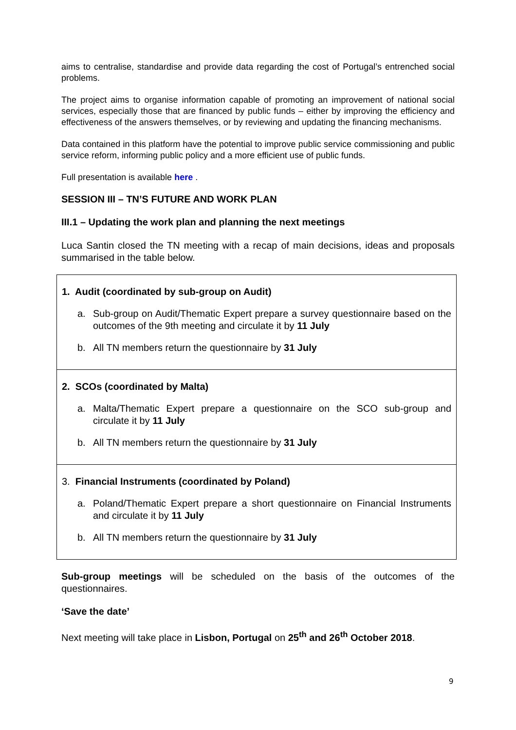aims to centralise, standardise and provide data regarding the cost of Portugal’s entrenched social problems.
The project aims to organise information capable of promoting an improvement of national social services, especially those that are financed by public funds – either by improving the efficiency and effectiveness of the answers themselves, or by reviewing and updating the financing mechanisms.
Data contained in this platform have the potential to improve public service commissioning and public service reform, informing public policy and a more efficient use of public funds.
Full presentation is available here .
SESSION III – TN’S FUTURE AND WORK PLAN
III.1 – Updating the work plan and planning the next meetings
Luca Santin closed the TN meeting with a recap of main decisions, ideas and proposals summarised in the table below.
| 1. Audit (coordinated by sub-group on Audit) a. Sub-group on Audit/Thematic Expert prepare a survey questionnaire based on the outcomes of the 9th meeting and circulate it by 11 July b. All TN members return the questionnaire by 31 July |
| 2. SCOs (coordinated by Malta) a. Malta/Thematic Expert prepare a questionnaire on the SCO sub-group and circulate it by 11 July b. All TN members return the questionnaire by 31 July |
| 3. Financial Instruments (coordinated by Poland) a. Poland/Thematic Expert prepare a short questionnaire on Financial Instruments and circulate it by 11 July b. All TN members return the questionnaire by 31 July |
Sub-group meetings will be scheduled on the basis of the outcomes of the questionnaires.
‘Save the date’
Next meeting will take place in Lisbon, Portugal on 25<sup>th</sup> and 26<sup>th</sup> October 2018.
9